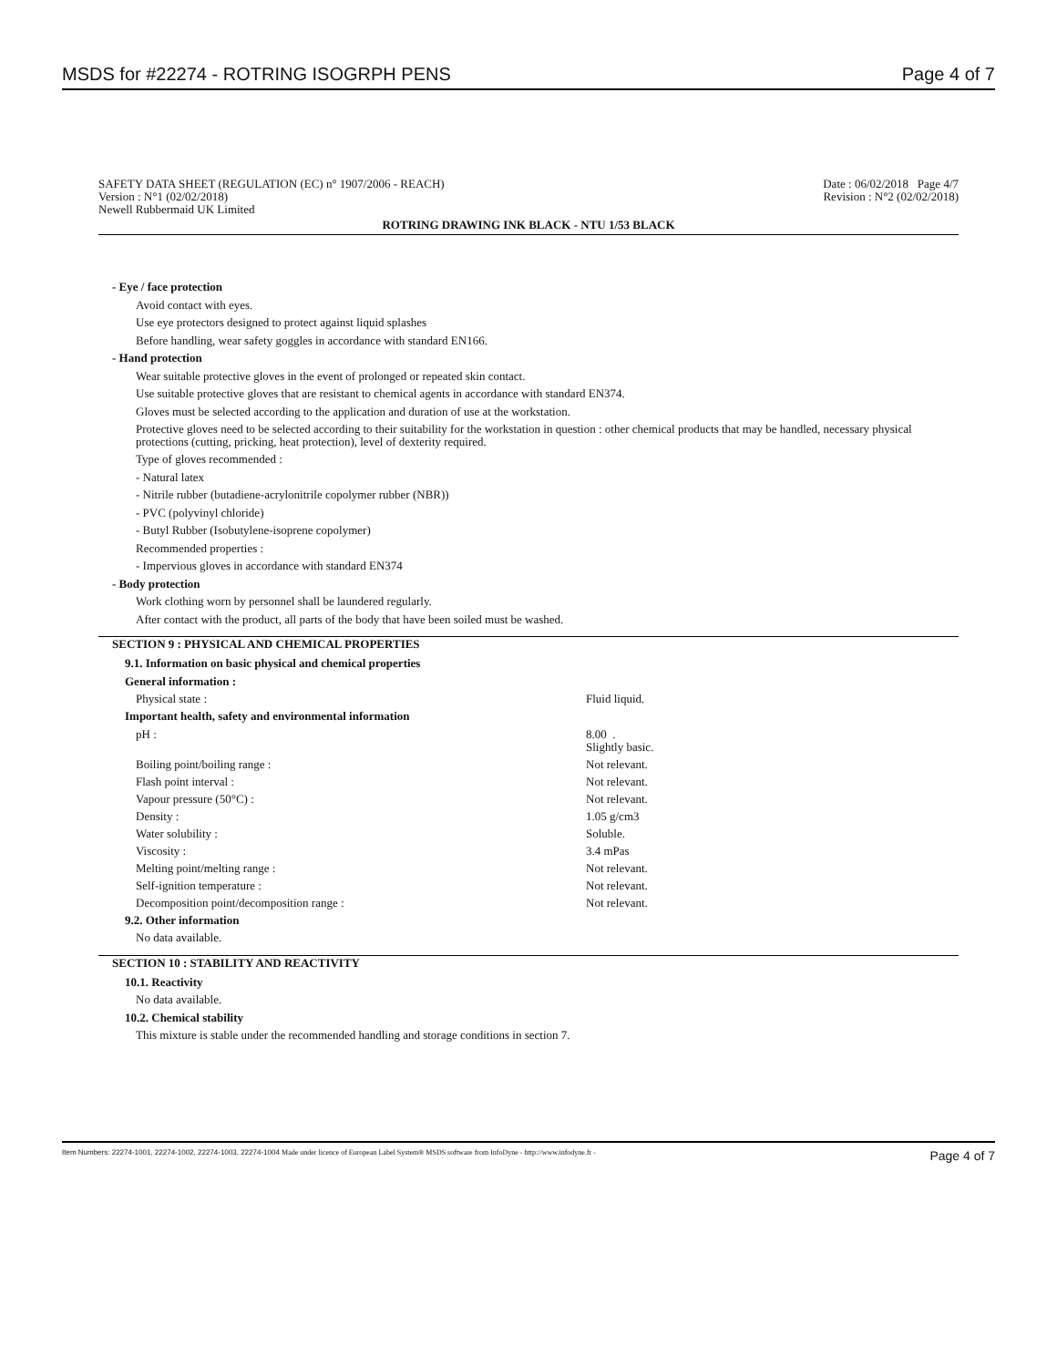MSDS for #22274 - ROTRING ISOGRPH PENS Page 4 of 7
SAFETY DATA SHEET (REGULATION (EC) n° 1907/2006 - REACH)
Version : N°1 (02/02/2018)
Newell Rubbermaid UK Limited
Date : 06/02/2018 Page 4/7
Revision : N°2 (02/02/2018)
ROTRING DRAWING INK BLACK - NTU 1/53 BLACK
- Eye / face protection
Avoid contact with eyes.
Use eye protectors designed to protect against liquid splashes
Before handling, wear safety goggles in accordance with standard EN166.
- Hand protection
Wear suitable protective gloves in the event of prolonged or repeated skin contact.
Use suitable protective gloves that are resistant to chemical agents in accordance with standard EN374.
Gloves must be selected according to the application and duration of use at the workstation.
Protective gloves need to be selected according to their suitability for the workstation in question : other chemical products that may be handled, necessary physical protections (cutting, pricking, heat protection), level of dexterity required.
Type of gloves recommended :
- Natural latex
- Nitrile rubber (butadiene-acrylonitrile copolymer rubber (NBR))
- PVC (polyvinyl chloride)
- Butyl Rubber (Isobutylene-isoprene copolymer)
Recommended properties :
- Impervious gloves in accordance with standard EN374
- Body protection
Work clothing worn by personnel shall be laundered regularly.
After contact with the product, all parts of the body that have been soiled must be washed.
SECTION 9 : PHYSICAL AND CHEMICAL PROPERTIES
9.1. Information on basic physical and chemical properties
General information :
| Physical state : | Fluid liquid. |
Important health, safety and environmental information
| pH : | 8.00 . Slightly basic. |
| Boiling point/boiling range : | Not relevant. |
| Flash point interval : | Not relevant. |
| Vapour pressure (50°C) : | Not relevant. |
| Density : | 1.05 g/cm3 |
| Water solubility : | Soluble. |
| Viscosity : | 3.4 mPas |
| Melting point/melting range : | Not relevant. |
| Self-ignition temperature : | Not relevant. |
| Decomposition point/decomposition range : | Not relevant. |
9.2. Other information
No data available.
SECTION 10 : STABILITY AND REACTIVITY
10.1. Reactivity
No data available.
10.2. Chemical stability
This mixture is stable under the recommended handling and storage conditions in section 7.
Item Numbers: 22274-1001, 22274-1002, 22274-1003, 22274-1004 Made under licence of European Label System® MSDS software from InfoDyne - http://www.infodyne.fr - Page 4 of 7